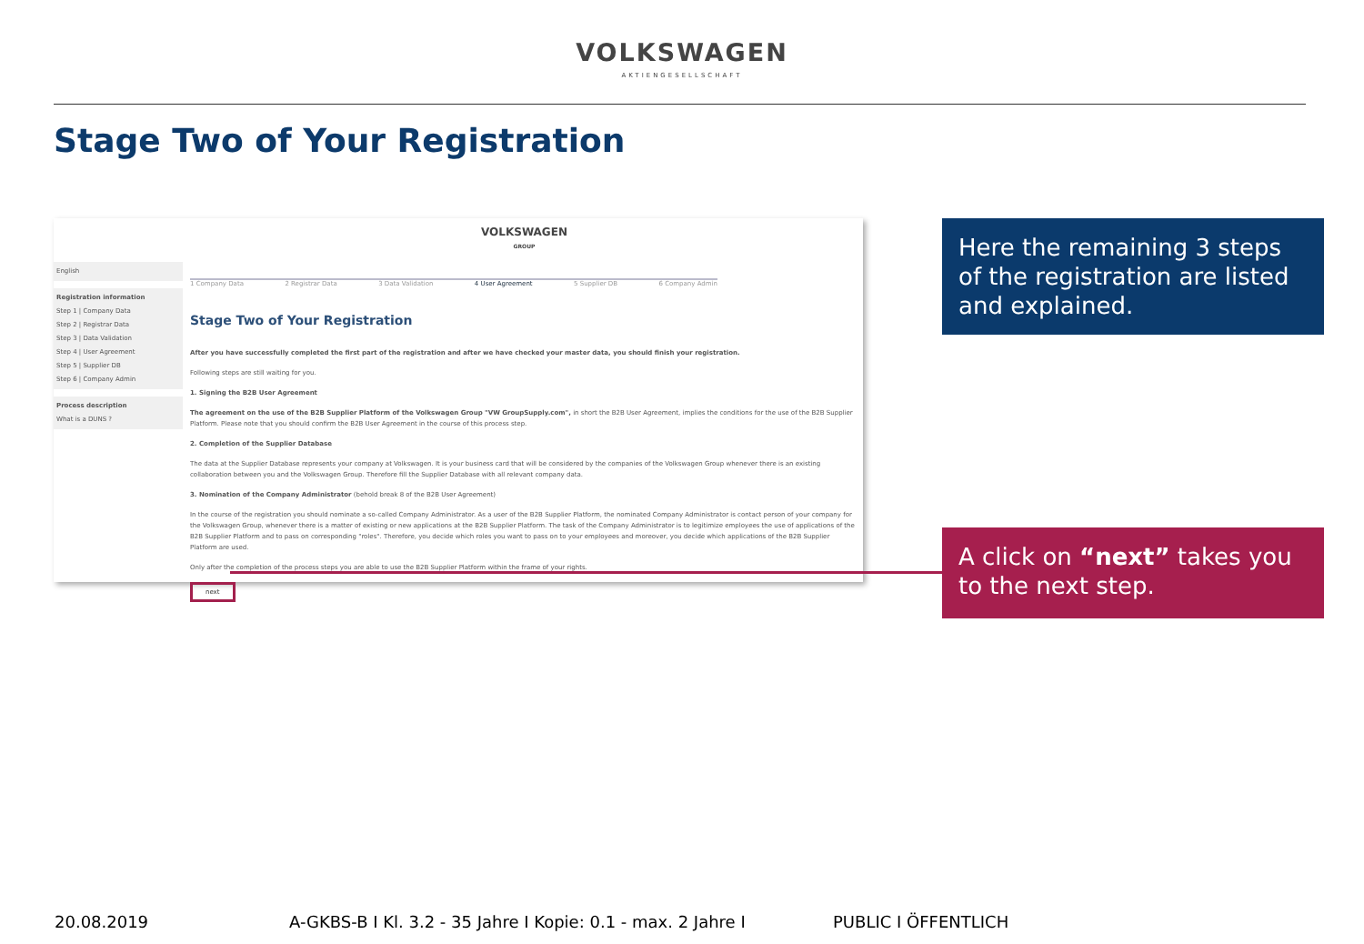VOLKSWAGEN
AKTIENGESELLSCHAFT
Stage Two of Your Registration
English
Registration information
Step 1 | Company Data
Step 2 | Registrar Data
Step 3 | Data Validation
Step 4 | User Agreement
Step 5 | Supplier DB
Step 6 | Company Admin
Process description
What is a DUNS ?
VOLKSWAGEN
GROUP
1 Company Data 2 Registrar Data 3 Data Validation 4 User Agreement 5 Supplier DB 6 Company Admin
Stage Two of Your Registration
After you have successfully completed the first part of the registration and after we have checked your master data, you should finish your registration.
Following steps are still waiting for you.
1. Signing the B2B User Agreement
The agreement on the use of the B2B Supplier Platform of the Volkswagen Group "VW GroupSupply.com", in short the B2B User Agreement, implies the conditions for the use of the B2B Supplier Platform. Please note that you should confirm the B2B User Agreement in the course of this process step.
2. Completion of the Supplier Database
The data at the Supplier Database represents your company at Volkswagen. It is your business card that will be considered by the companies of the Volkswagen Group whenever there is an existing collaboration between you and the Volkswagen Group. Therefore fill the Supplier Database with all relevant company data.
3. Nomination of the Company Administrator (behold break 8 of the B2B User Agreement)
In the course of the registration you should nominate a so-called Company Administrator. As a user of the B2B Supplier Platform, the nominated Company Administrator is contact person of your company for the Volkswagen Group, whenever there is a matter of existing or new applications at the B2B Supplier Platform. The task of the Company Administrator is to legitimize employees the use of applications of the B2B Supplier Platform and to pass on corresponding "roles". Therefore, you decide which roles you want to pass on to your employees and moreover, you decide which applications of the B2B Supplier Platform are used.
Only after the completion of the process steps you are able to use the B2B Supplier Platform within the frame of your rights.
next
Here the remaining 3 steps of the registration are listed and explained.
A click on “next” takes you to the next step.
20.08.2019 A-GKBS-B I Kl. 3.2 - 35 Jahre I Kopie: 0.1 - max. 2 Jahre I PUBLIC I ÖFFENTLICH